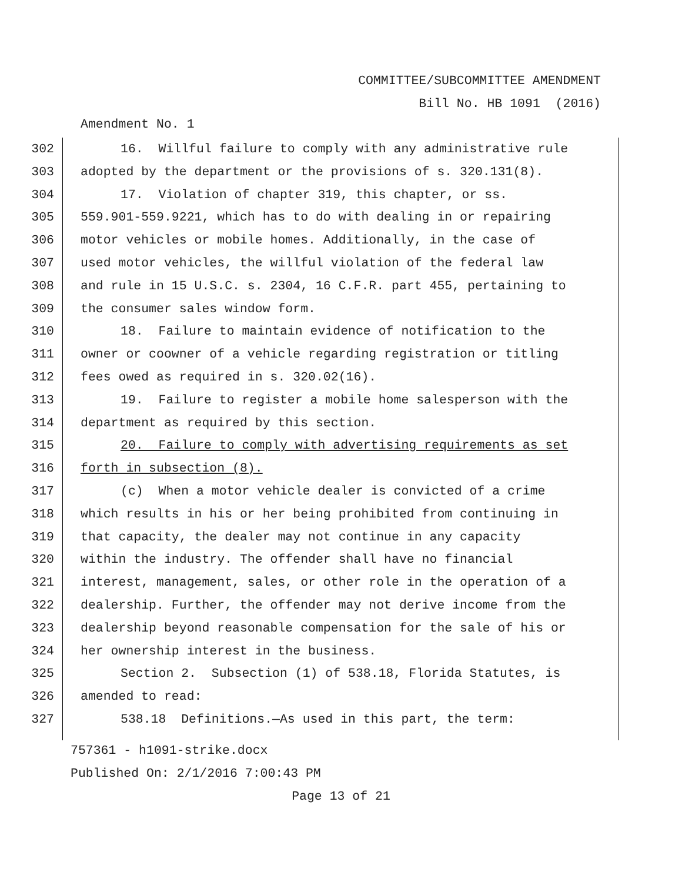COMMITTEE/SUBCOMMITTEE AMENDMENT
Bill No. HB 1091 (2016)
Amendment No. 1
302 16. Willful failure to comply with any administrative rule
303 adopted by the department or the provisions of s. 320.131(8).
304 17. Violation of chapter 319, this chapter, or ss.
305 559.901-559.9221, which has to do with dealing in or repairing
306 motor vehicles or mobile homes. Additionally, in the case of
307 used motor vehicles, the willful violation of the federal law
308 and rule in 15 U.S.C. s. 2304, 16 C.F.R. part 455, pertaining to
309 the consumer sales window form.
310 18. Failure to maintain evidence of notification to the
311 owner or coowner of a vehicle regarding registration or titling
312 fees owed as required in s. 320.02(16).
313 19. Failure to register a mobile home salesperson with the
314 department as required by this section.
315 20. Failure to comply with advertising requirements as set
316 forth in subsection (8).
317 (c) When a motor vehicle dealer is convicted of a crime
318 which results in his or her being prohibited from continuing in
319 that capacity, the dealer may not continue in any capacity
320 within the industry. The offender shall have no financial
321 interest, management, sales, or other role in the operation of a
322 dealership. Further, the offender may not derive income from the
323 dealership beyond reasonable compensation for the sale of his or
324 her ownership interest in the business.
325 Section 2. Subsection (1) of 538.18, Florida Statutes, is
326 amended to read:
327 538.18 Definitions.—As used in this part, the term:
757361 - h1091-strike.docx
Published On: 2/1/2016 7:00:43 PM
Page 13 of 21